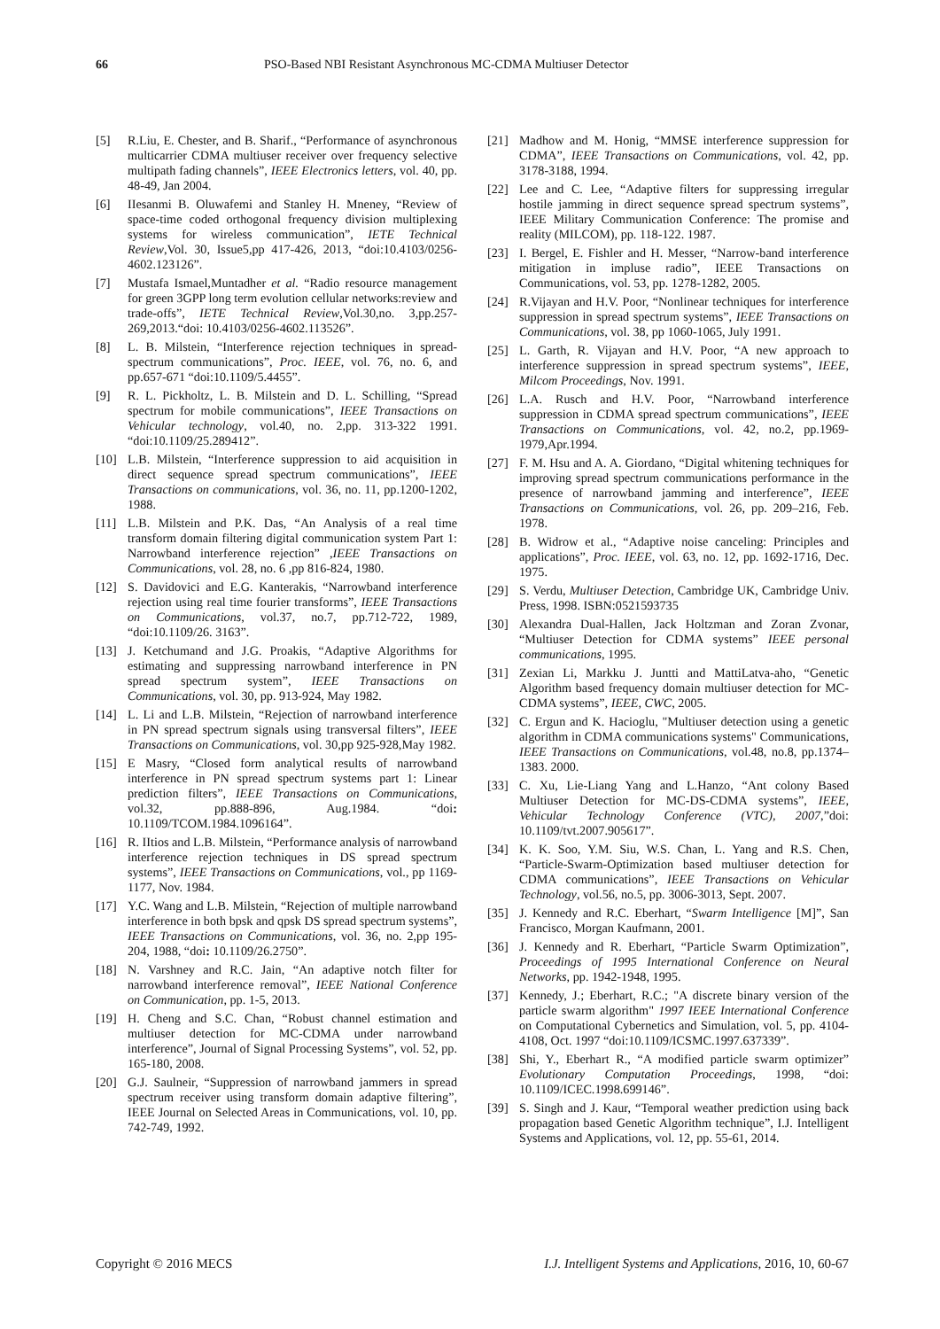66 PSO-Based NBI Resistant Asynchronous MC-CDMA Multiuser Detector
[5] R.Liu, E. Chester, and B. Sharif., “Performance of asynchronous multicarrier CDMA multiuser receiver over frequency selective multipath fading channels”, IEEE Electronics letters, vol. 40, pp. 48-49, Jan 2004.
[6] IIesanmi B. Oluwafemi and Stanley H. Mneney, “Review of space-time coded orthogonal frequency division multiplexing systems for wireless communication”, IETE Technical Review,Vol. 30, Issue5,pp 417-426, 2013, “doi:10.4103/0256-4602.123126”.
[7] Mustafa Ismael,Muntadher et al. “Radio resource management for green 3GPP long term evolution cellular networks:review and trade-offs”, IETE Technical Review,Vol.30,no. 3,pp.257-269,2013.“doi: 10.4103/0256-4602.113526”.
[8] L. B. Milstein, “Interference rejection techniques in spread-spectrum communications”, Proc. IEEE, vol. 76, no. 6, and pp.657-671 “doi:10.1109/5.4455”.
[9] R. L. Pickholtz, L. B. Milstein and D. L. Schilling, “Spread spectrum for mobile communications”, IEEE Transactions on Vehicular technology, vol.40, no. 2,pp. 313-322 1991. “doi:10.1109/25.289412”.
[10] L.B. Milstein, “Interference suppression to aid acquisition in direct sequence spread spectrum communications”, IEEE Transactions on communications, vol. 36, no. 11, pp.1200-1202, 1988.
[11] L.B. Milstein and P.K. Das, “An Analysis of a real time transform domain filtering digital communication system Part 1: Narrowband interference rejection” ,IEEE Transactions on Communications, vol. 28, no. 6 ,pp 816-824, 1980.
[12] S. Davidovici and E.G. Kanterakis, “Narrowband interference rejection using real time fourier transforms”, IEEE Transactions on Communications, vol.37, no.7, pp.712-722, 1989, “doi:10.1109/26. 3163”.
[13] J. Ketchumand and J.G. Proakis, “Adaptive Algorithms for estimating and suppressing narrowband interference in PN spread spectrum system”, IEEE Transactions on Communications, vol. 30, pp. 913-924, May 1982.
[14] L. Li and L.B. Milstein, “Rejection of narrowband interference in PN spread spectrum signals using transversal filters”, IEEE Transactions on Communications, vol. 30,pp 925-928,May 1982.
[15] E Masry, “Closed form analytical results of narrowband interference in PN spread spectrum systems part 1: Linear prediction filters”, IEEE Transactions on Communications, vol.32, pp.888-896, Aug.1984. “doi: 10.1109/TCOM.1984.1096164”.
[16] R. IItios and L.B. Milstein, “Performance analysis of narrowband interference rejection techniques in DS spread spectrum systems”, IEEE Transactions on Communications, vol., pp 1169-1177, Nov. 1984.
[17] Y.C. Wang and L.B. Milstein, “Rejection of multiple narrowband interference in both bpsk and qpsk DS spread spectrum systems”, IEEE Transactions on Communications, vol. 36, no. 2,pp 195-204, 1988, “doi: 10.1109/26.2750”.
[18] N. Varshney and R.C. Jain, “An adaptive notch filter for narrowband interference removal”, IEEE National Conference on Communication, pp. 1-5, 2013.
[19] H. Cheng and S.C. Chan, “Robust channel estimation and multiuser detection for MC-CDMA under narrowband interference”, Journal of Signal Processing Systems”, vol. 52, pp. 165-180, 2008.
[20] G.J. Saulneir, “Suppression of narrowband jammers in spread spectrum receiver using transform domain adaptive filtering”, IEEE Journal on Selected Areas in Communications, vol. 10, pp. 742-749, 1992.
[21] Madhow and M. Honig, “MMSE interference suppression for CDMA”, IEEE Transactions on Communications, vol. 42, pp. 3178-3188, 1994.
[22] Lee and C. Lee, “Adaptive filters for suppressing irregular hostile jamming in direct sequence spread spectrum systems”, IEEE Military Communication Conference: The promise and reality (MILCOM), pp. 118-122. 1987.
[23] I. Bergel, E. Fishler and H. Messer, “Narrow-band interference mitigation in impluse radio”, IEEE Transactions on Communications, vol. 53, pp. 1278-1282, 2005.
[24] R.Vijayan and H.V. Poor, “Nonlinear techniques for interference suppression in spread spectrum systems”, IEEE Transactions on Communications, vol. 38, pp 1060-1065, July 1991.
[25] L. Garth, R. Vijayan and H.V. Poor, “A new approach to interference suppression in spread spectrum systems”, IEEE, Milcom Proceedings, Nov. 1991.
[26] L.A. Rusch and H.V. Poor, “Narrowband interference suppression in CDMA spread spectrum communications”, IEEE Transactions on Communications, vol. 42, no.2, pp.1969-1979,Apr.1994.
[27] F. M. Hsu and A. A. Giordano, “Digital whitening techniques for improving spread spectrum communications performance in the presence of narrowband jamming and interference”, IEEE Transactions on Communications, vol. 26, pp. 209–216, Feb. 1978.
[28] B. Widrow et al., “Adaptive noise canceling: Principles and applications”, Proc. IEEE, vol. 63, no. 12, pp. 1692-1716, Dec. 1975.
[29] S. Verdu, Multiuser Detection, Cambridge UK, Cambridge Univ. Press, 1998. ISBN:0521593735
[30] Alexandra Dual-Hallen, Jack Holtzman and Zoran Zvonar, “Multiuser Detection for CDMA systems” IEEE personal communications, 1995.
[31] Zexian Li, Markku J. Juntti and MattiLatva-aho, “Genetic Algorithm based frequency domain multiuser detection for MC-CDMA systems”, IEEE, CWC, 2005.
[32] C. Ergun and K. Hacioglu, "Multiuser detection using a genetic algorithm in CDMA communications systems" Communications, IEEE Transactions on Communications, vol.48, no.8, pp.1374–1383. 2000.
[33] C. Xu, Lie-Liang Yang and L.Hanzo, “Ant colony Based Multiuser Detection for MC-DS-CDMA systems”, IEEE, Vehicular Technology Conference (VTC), 2007,”doi: 10.1109/tvt.2007.905617”.
[34] K. K. Soo, Y.M. Siu, W.S. Chan, L. Yang and R.S. Chen, “Particle-Swarm-Optimization based multiuser detection for CDMA communications”, IEEE Transactions on Vehicular Technology, vol.56, no.5, pp. 3006-3013, Sept. 2007.
[35] J. Kennedy and R.C. Eberhart, “Swarm Intelligence [M]”, San Francisco, Morgan Kaufmann, 2001.
[36] J. Kennedy and R. Eberhart, “Particle Swarm Optimization”, Proceedings of 1995 International Conference on Neural Networks, pp. 1942-1948, 1995.
[37] Kennedy, J.; Eberhart, R.C.; "A discrete binary version of the particle swarm algorithm" 1997 IEEE International Conference on Computational Cybernetics and Simulation, vol. 5, pp. 4104-4108, Oct. 1997 “doi:10.1109/ICSMC.1997.637339”.
[38] Shi, Y., Eberhart R., “A modified particle swarm optimizer” Evolutionary Computation Proceedings, 1998, “doi: 10.1109/ICEC.1998.699146”.
[39] S. Singh and J. Kaur, “Temporal weather prediction using back propagation based Genetic Algorithm technique”, I.J. Intelligent Systems and Applications, vol. 12, pp. 55-61, 2014.
Copyright © 2016 MECS I.J. Intelligent Systems and Applications, 2016, 10, 60-67